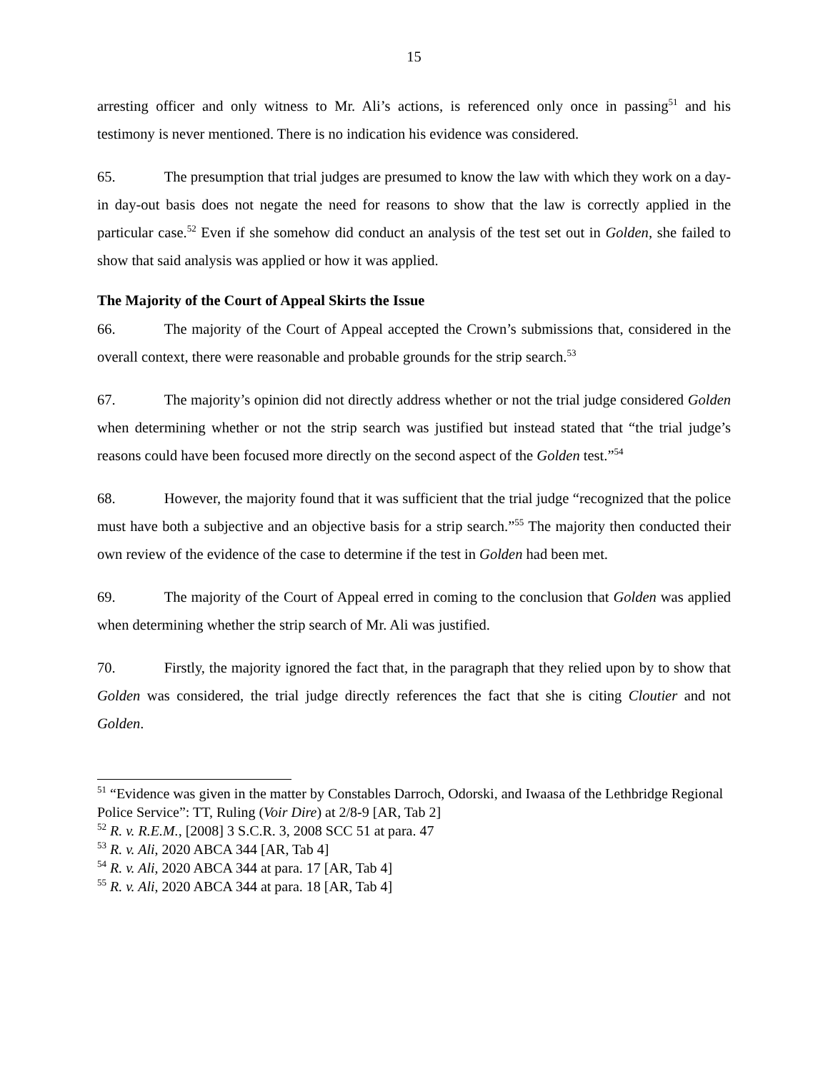15
arresting officer and only witness to Mr. Ali’s actions, is referenced only once in passing<sup>51</sup> and his testimony is never mentioned. There is no indication his evidence was considered.
65. The presumption that trial judges are presumed to know the law with which they work on a day-in day-out basis does not negate the need for reasons to show that the law is correctly applied in the particular case.<sup>52</sup> Even if she somehow did conduct an analysis of the test set out in Golden, she failed to show that said analysis was applied or how it was applied.
The Majority of the Court of Appeal Skirts the Issue
66. The majority of the Court of Appeal accepted the Crown’s submissions that, considered in the overall context, there were reasonable and probable grounds for the strip search.<sup>53</sup>
67. The majority’s opinion did not directly address whether or not the trial judge considered Golden when determining whether or not the strip search was justified but instead stated that “the trial judge’s reasons could have been focused more directly on the second aspect of the Golden test.”<sup>54</sup>
68. However, the majority found that it was sufficient that the trial judge “recognized that the police must have both a subjective and an objective basis for a strip search.”<sup>55</sup> The majority then conducted their own review of the evidence of the case to determine if the test in Golden had been met.
69. The majority of the Court of Appeal erred in coming to the conclusion that Golden was applied when determining whether the strip search of Mr. Ali was justified.
70. Firstly, the majority ignored the fact that, in the paragraph that they relied upon by to show that Golden was considered, the trial judge directly references the fact that she is citing Cloutier and not Golden.
<sup>51</sup> “Evidence was given in the matter by Constables Darroch, Odorski, and Iwaasa of the Lethbridge Regional Police Service”: TT, Ruling (Voir Dire) at 2/8-9 [AR, Tab 2]
<sup>52</sup> R. v. R.E.M., [2008] 3 S.C.R. 3, 2008 SCC 51 at para. 47
<sup>53</sup> R. v. Ali, 2020 ABCA 344 [AR, Tab 4]
<sup>54</sup> R. v. Ali, 2020 ABCA 344 at para. 17 [AR, Tab 4]
<sup>55</sup> R. v. Ali, 2020 ABCA 344 at para. 18 [AR, Tab 4]